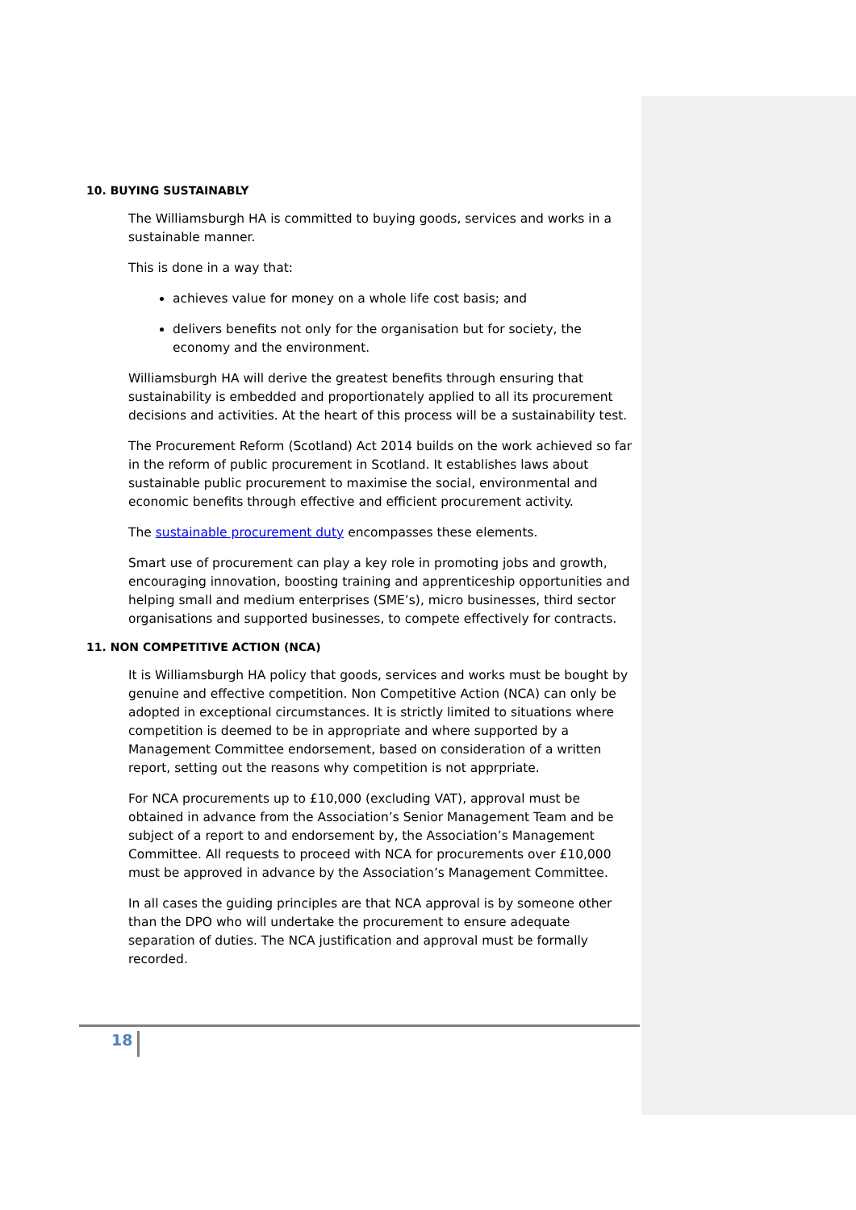10. BUYING SUSTAINABLY
The Williamsburgh HA is committed to buying goods, services and works in a sustainable manner.
This is done in a way that:
achieves value for money on a whole life cost basis; and
delivers benefits not only for the organisation but for society, the economy and the environment.
Williamsburgh HA will derive the greatest benefits through ensuring that sustainability is embedded and proportionately applied to all its procurement decisions and activities. At the heart of this process will be a sustainability test.
The Procurement Reform (Scotland) Act 2014 builds on the work achieved so far in the reform of public procurement in Scotland. It establishes laws about sustainable public procurement to maximise the social, environmental and economic benefits through effective and efficient procurement activity.
The sustainable procurement duty encompasses these elements.
Smart use of procurement can play a key role in promoting jobs and growth, encouraging innovation, boosting training and apprenticeship opportunities and helping small and medium enterprises (SME’s), micro businesses, third sector organisations and supported businesses, to compete effectively for contracts.
11. NON COMPETITIVE ACTION (NCA)
It is Williamsburgh HA policy that goods, services and works must be bought by genuine and effective competition. Non Competitive Action (NCA) can only be adopted in exceptional circumstances. It is strictly limited to situations where competition is deemed to be in appropriate and where supported by a Management Committee endorsement, based on consideration of a written report, setting out the reasons why competition is not apprpriate.
For NCA procurements up to £10,000 (excluding VAT), approval must be obtained in advance from the Association’s Senior Management Team and be subject of a report to and endorsement by, the Association’s Management Committee. All requests to proceed with NCA for procurements over £10,000 must be approved in advance by the Association’s Management Committee.
In all cases the guiding principles are that NCA approval is by someone other than the DPO who will undertake the procurement to ensure adequate separation of duties. The NCA justification and approval must be formally recorded.
18